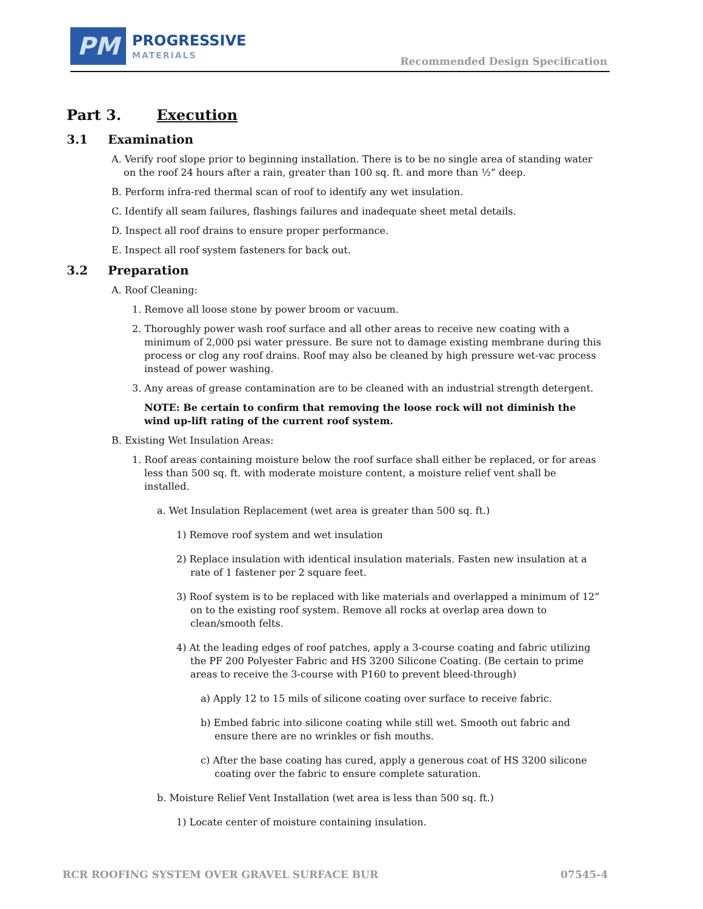PM
PROGRESSIVE
MATERIALS
Recommended Design Specification
Part 3. Execution
3.1 Examination
A. Verify roof slope prior to beginning installation. There is to be no single area of standing water on the roof 24 hours after a rain, greater than 100 sq. ft. and more than ½” deep.
B. Perform infra-red thermal scan of roof to identify any wet insulation.
C. Identify all seam failures, flashings failures and inadequate sheet metal details.
D. Inspect all roof drains to ensure proper performance.
E. Inspect all roof system fasteners for back out.
3.2 Preparation
A. Roof Cleaning:
1. Remove all loose stone by power broom or vacuum.
2. Thoroughly power wash roof surface and all other areas to receive new coating with a minimum of 2,000 psi water pressure. Be sure not to damage existing membrane during this process or clog any roof drains. Roof may also be cleaned by high pressure wet-vac process instead of power washing.
3. Any areas of grease contamination are to be cleaned with an industrial strength detergent.
NOTE: Be certain to confirm that removing the loose rock will not diminish the wind up-lift rating of the current roof system.
B. Existing Wet Insulation Areas:
1. Roof areas containing moisture below the roof surface shall either be replaced, or for areas less than 500 sq. ft. with moderate moisture content, a moisture relief vent shall be installed.
a. Wet Insulation Replacement (wet area is greater than 500 sq. ft.)
1) Remove roof system and wet insulation
2) Replace insulation with identical insulation materials. Fasten new insulation at a rate of 1 fastener per 2 square feet.
3) Roof system is to be replaced with like materials and overlapped a minimum of 12” on to the existing roof system. Remove all rocks at overlap area down to clean/smooth felts.
4) At the leading edges of roof patches, apply a 3-course coating and fabric utilizing the PF 200 Polyester Fabric and HS 3200 Silicone Coating. (Be certain to prime areas to receive the 3-course with P160 to prevent bleed-through)
a) Apply 12 to 15 mils of silicone coating over surface to receive fabric.
b) Embed fabric into silicone coating while still wet. Smooth out fabric and ensure there are no wrinkles or fish mouths.
c) After the base coating has cured, apply a generous coat of HS 3200 silicone coating over the fabric to ensure complete saturation.
b. Moisture Relief Vent Installation (wet area is less than 500 sq. ft.)
1) Locate center of moisture containing insulation.
RCR ROOFING SYSTEM OVER GRAVEL SURFACE BUR 07545-4